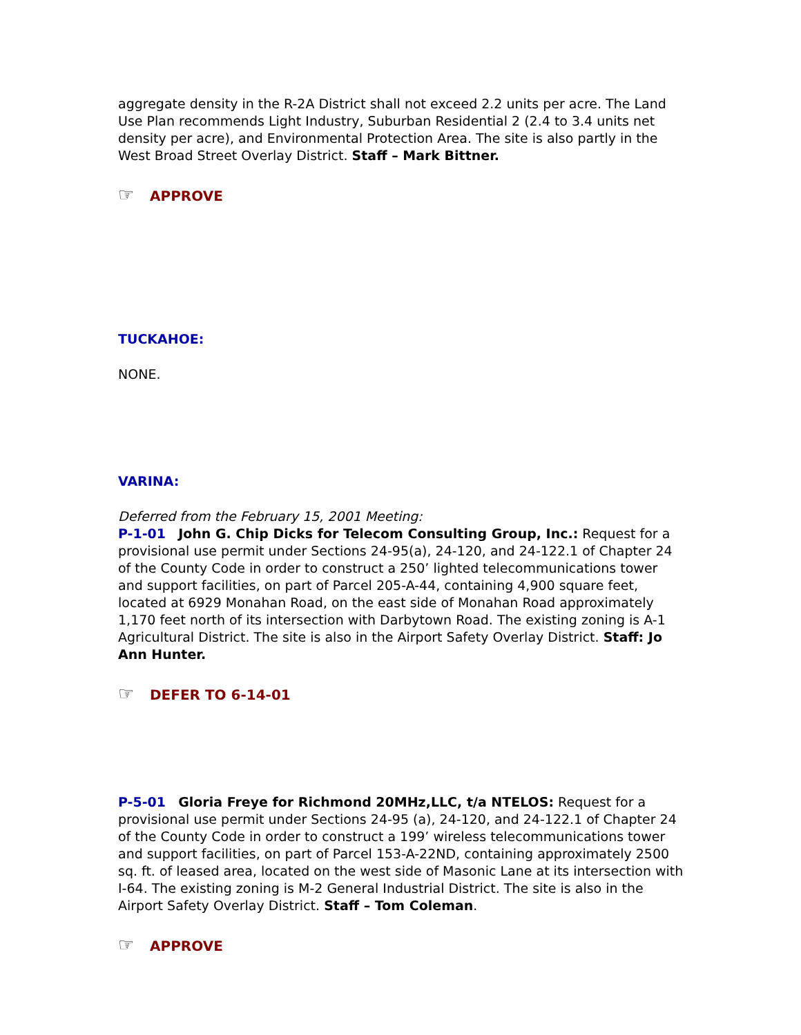aggregate density in the R-2A District shall not exceed 2.2 units per acre. The Land Use Plan recommends Light Industry, Suburban Residential 2 (2.4 to 3.4 units net density per acre), and Environmental Protection Area. The site is also partly in the West Broad Street Overlay District. Staff – Mark Bittner.
☞ APPROVE
TUCKAHOE:
NONE.
VARINA:
Deferred from the February 15, 2001 Meeting:
P-1-01 John G. Chip Dicks for Telecom Consulting Group, Inc.: Request for a provisional use permit under Sections 24-95(a), 24-120, and 24-122.1 of Chapter 24 of the County Code in order to construct a 250’ lighted telecommunications tower and support facilities, on part of Parcel 205-A-44, containing 4,900 square feet, located at 6929 Monahan Road, on the east side of Monahan Road approximately 1,170 feet north of its intersection with Darbytown Road. The existing zoning is A-1 Agricultural District. The site is also in the Airport Safety Overlay District. Staff: Jo Ann Hunter.
☞ DEFER TO 6-14-01
P-5-01 Gloria Freye for Richmond 20MHz,LLC, t/a NTELOS: Request for a provisional use permit under Sections 24-95 (a), 24-120, and 24-122.1 of Chapter 24 of the County Code in order to construct a 199’ wireless telecommunications tower and support facilities, on part of Parcel 153-A-22ND, containing approximately 2500 sq. ft. of leased area, located on the west side of Masonic Lane at its intersection with I-64. The existing zoning is M-2 General Industrial District. The site is also in the Airport Safety Overlay District. Staff – Tom Coleman.
☞ APPROVE